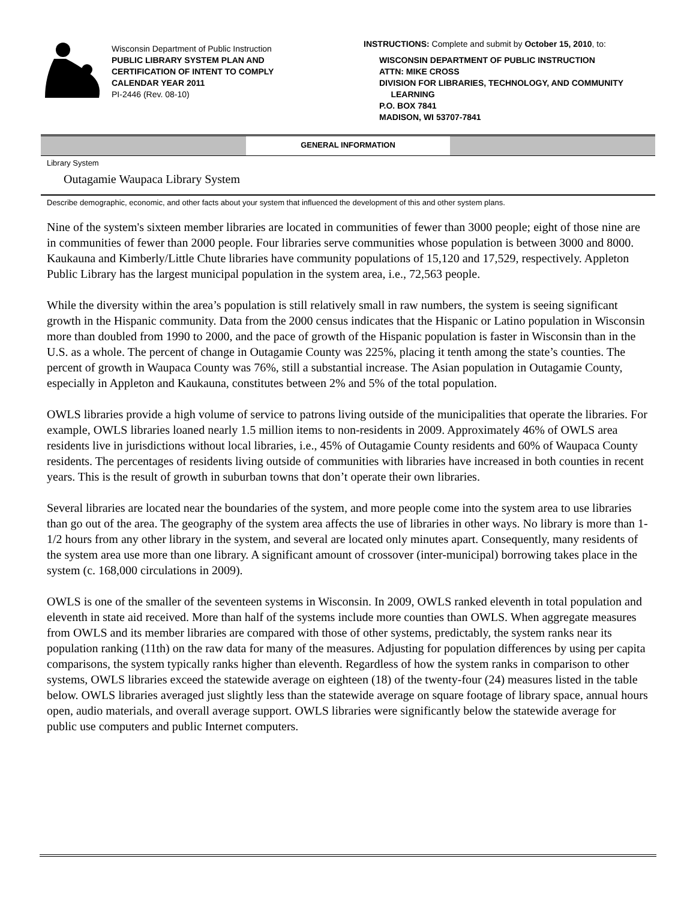Wisconsin Department of Public Instruction
PUBLIC LIBRARY SYSTEM PLAN AND
CERTIFICATION OF INTENT TO COMPLY
CALENDAR YEAR 2011
PI-2446 (Rev. 08-10)
INSTRUCTIONS: Complete and submit by October 15, 2010, to:
WISCONSIN DEPARTMENT OF PUBLIC INSTRUCTION
ATTN: MIKE CROSS
DIVISION FOR LIBRARIES, TECHNOLOGY, AND COMMUNITY
LEARNING
P.O. BOX 7841
MADISON, WI 53707-7841
GENERAL INFORMATION
Library System
Outagamie Waupaca Library System
Describe demographic, economic, and other facts about your system that influenced the development of this and other system plans.
Nine of the system's sixteen member libraries are located in communities of fewer than 3000 people; eight of those nine are in communities of fewer than 2000 people. Four libraries serve communities whose population is between 3000 and 8000. Kaukauna and Kimberly/Little Chute libraries have community populations of 15,120 and 17,529, respectively. Appleton Public Library has the largest municipal population in the system area, i.e., 72,563 people.
While the diversity within the area’s population is still relatively small in raw numbers, the system is seeing significant growth in the Hispanic community. Data from the 2000 census indicates that the Hispanic or Latino population in Wisconsin more than doubled from 1990 to 2000, and the pace of growth of the Hispanic population is faster in Wisconsin than in the U.S. as a whole. The percent of change in Outagamie County was 225%, placing it tenth among the state’s counties. The percent of growth in Waupaca County was 76%, still a substantial increase. The Asian population in Outagamie County, especially in Appleton and Kaukauna, constitutes between 2% and 5% of the total population.
OWLS libraries provide a high volume of service to patrons living outside of the municipalities that operate the libraries. For example, OWLS libraries loaned nearly 1.5 million items to non-residents in 2009. Approximately 46% of OWLS area residents live in jurisdictions without local libraries, i.e., 45% of Outagamie County residents and 60% of Waupaca County residents. The percentages of residents living outside of communities with libraries have increased in both counties in recent years. This is the result of growth in suburban towns that don’t operate their own libraries.
Several libraries are located near the boundaries of the system, and more people come into the system area to use libraries than go out of the area. The geography of the system area affects the use of libraries in other ways. No library is more than 1-1/2 hours from any other library in the system, and several are located only minutes apart. Consequently, many residents of the system area use more than one library. A significant amount of crossover (inter-municipal) borrowing takes place in the system (c. 168,000 circulations in 2009).
OWLS is one of the smaller of the seventeen systems in Wisconsin. In 2009, OWLS ranked eleventh in total population and eleventh in state aid received. More than half of the systems include more counties than OWLS. When aggregate measures from OWLS and its member libraries are compared with those of other systems, predictably, the system ranks near its population ranking (11th) on the raw data for many of the measures. Adjusting for population differences by using per capita comparisons, the system typically ranks higher than eleventh. Regardless of how the system ranks in comparison to other systems, OWLS libraries exceed the statewide average on eighteen (18) of the twenty-four (24) measures listed in the table below. OWLS libraries averaged just slightly less than the statewide average on square footage of library space, annual hours open, audio materials, and overall average support. OWLS libraries were significantly below the statewide average for public use computers and public Internet computers.